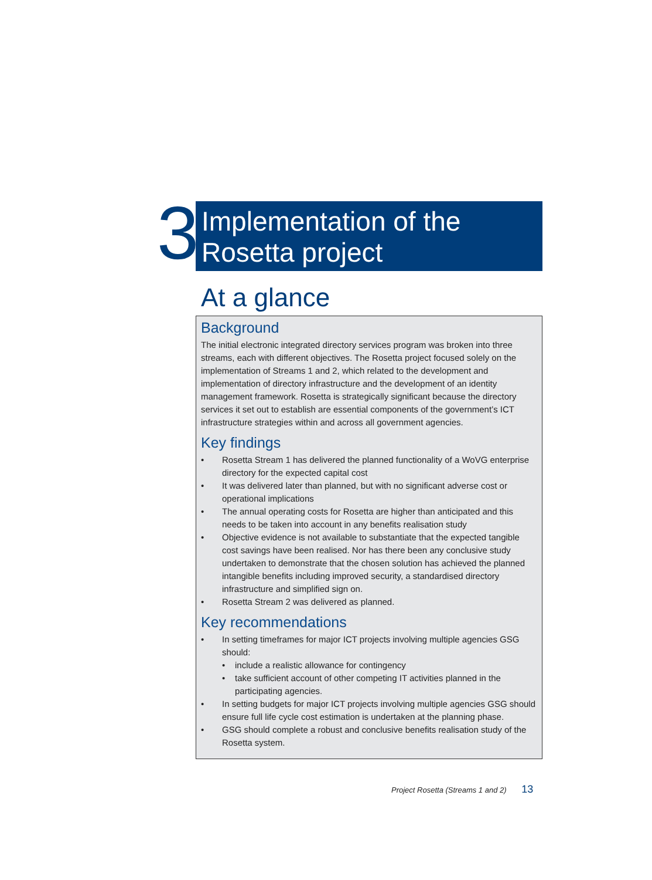3
Implementation of the
Rosetta project
At a glance
Background
The initial electronic integrated directory services program was broken into three streams, each with different objectives. The Rosetta project focused solely on the implementation of Streams 1 and 2, which related to the development and implementation of directory infrastructure and the development of an identity management framework. Rosetta is strategically significant because the directory services it set out to establish are essential components of the government’s ICT infrastructure strategies within and across all government agencies.
Key findings
• Rosetta Stream 1 has delivered the planned functionality of a WoVG enterprise directory for the expected capital cost
• It was delivered later than planned, but with no significant adverse cost or operational implications
• The annual operating costs for Rosetta are higher than anticipated and this needs to be taken into account in any benefits realisation study
• Objective evidence is not available to substantiate that the expected tangible cost savings have been realised. Nor has there been any conclusive study undertaken to demonstrate that the chosen solution has achieved the planned intangible benefits including improved security, a standardised directory infrastructure and simplified sign on.
• Rosetta Stream 2 was delivered as planned.
Key recommendations
• In setting timeframes for major ICT projects involving multiple agencies GSG should:
• include a realistic allowance for contingency
• take sufficient account of other competing IT activities planned in the participating agencies.
• In setting budgets for major ICT projects involving multiple agencies GSG should ensure full life cycle cost estimation is undertaken at the planning phase.
• GSG should complete a robust and conclusive benefits realisation study of the Rosetta system.
Project Rosetta (Streams 1 and 2) 13